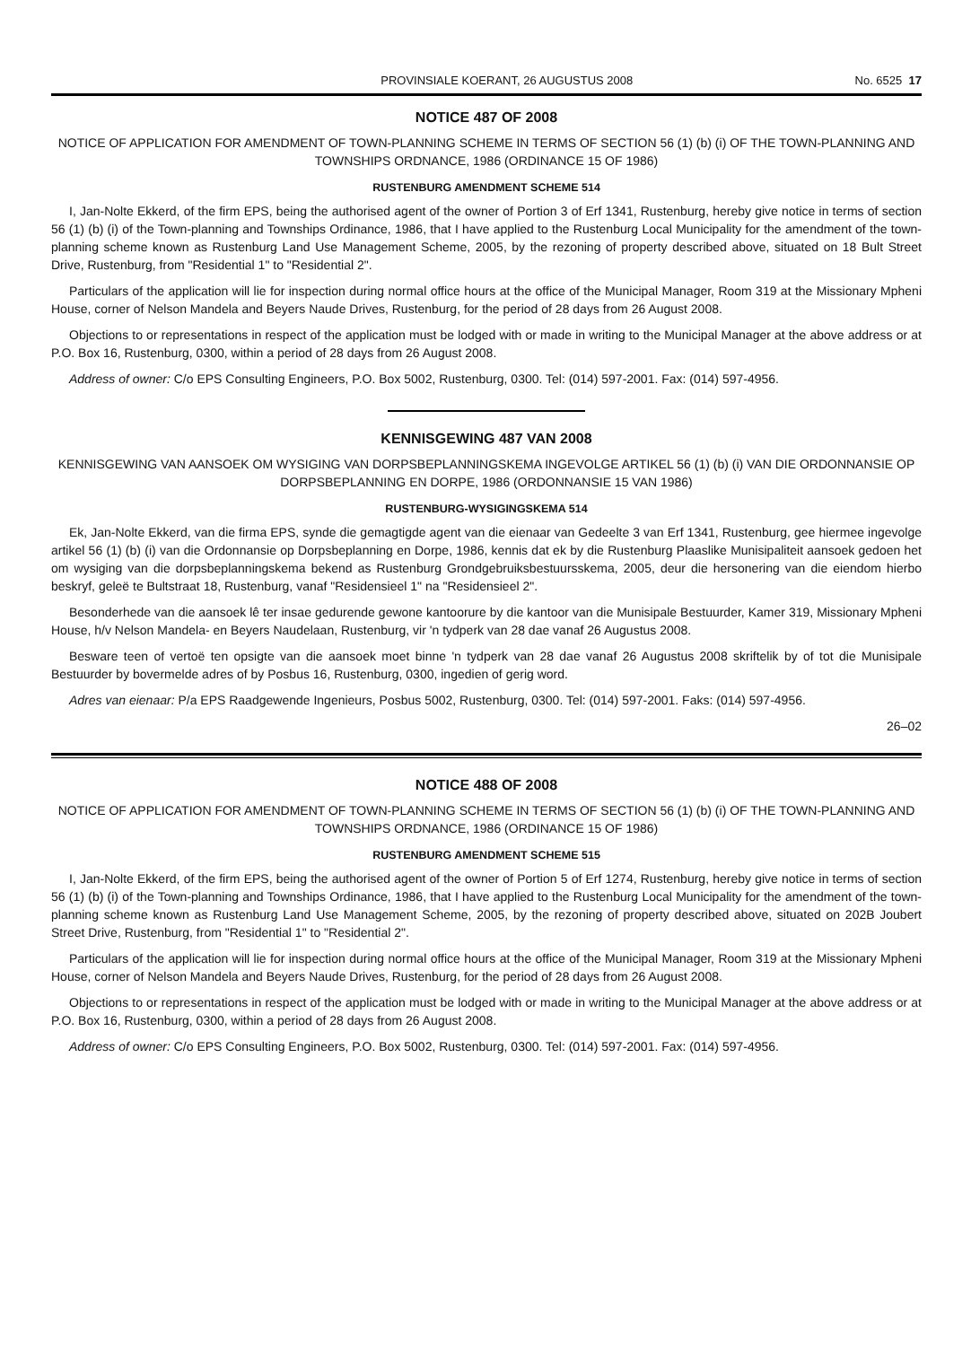PROVINSIALE KOERANT, 26 AUGUSTUS 2008 No. 6525 17
NOTICE 487 OF 2008
NOTICE OF APPLICATION FOR AMENDMENT OF TOWN-PLANNING SCHEME IN TERMS OF SECTION 56 (1) (b) (i) OF THE TOWN-PLANNING AND TOWNSHIPS ORDNANCE, 1986 (ORDINANCE 15 OF 1986)
RUSTENBURG AMENDMENT SCHEME 514
I, Jan-Nolte Ekkerd, of the firm EPS, being the authorised agent of the owner of Portion 3 of Erf 1341, Rustenburg, hereby give notice in terms of section 56 (1) (b) (i) of the Town-planning and Townships Ordinance, 1986, that I have applied to the Rustenburg Local Municipality for the amendment of the town-planning scheme known as Rustenburg Land Use Management Scheme, 2005, by the rezoning of property described above, situated on 18 Bult Street Drive, Rustenburg, from "Residential 1" to "Residential 2".
Particulars of the application will lie for inspection during normal office hours at the office of the Municipal Manager, Room 319 at the Missionary Mpheni House, corner of Nelson Mandela and Beyers Naude Drives, Rustenburg, for the period of 28 days from 26 August 2008.
Objections to or representations in respect of the application must be lodged with or made in writing to the Municipal Manager at the above address or at P.O. Box 16, Rustenburg, 0300, within a period of 28 days from 26 August 2008.
Address of owner: C/o EPS Consulting Engineers, P.O. Box 5002, Rustenburg, 0300. Tel: (014) 597-2001. Fax: (014) 597-4956.
KENNISGEWING 487 VAN 2008
KENNISGEWING VAN AANSOEK OM WYSIGING VAN DORPSBEPLANNINGSKEMA INGEVOLGE ARTIKEL 56 (1) (b) (i) VAN DIE ORDONNANSIE OP DORPSBEPLANNING EN DORPE, 1986 (ORDONNANSIE 15 VAN 1986)
RUSTENBURG-WYSIGINGSKEMA 514
Ek, Jan-Nolte Ekkerd, van die firma EPS, synde die gemagtigde agent van die eienaar van Gedeelte 3 van Erf 1341, Rustenburg, gee hiermee ingevolge artikel 56 (1) (b) (i) van die Ordonnansie op Dorpsbeplanning en Dorpe, 1986, kennis dat ek by die Rustenburg Plaaslike Munisipaliteit aansoek gedoen het om wysiging van die dorpsbeplanningskema bekend as Rustenburg Grondgebruiksbestuursskema, 2005, deur die hersonering van die eiendom hierbo beskryf, geleë te Bultstraat 18, Rustenburg, vanaf "Residensieel 1" na "Residensieel 2".
Besonderhede van die aansoek lê ter insae gedurende gewone kantoorure by die kantoor van die Munisipale Bestuurder, Kamer 319, Missionary Mpheni House, h/v Nelson Mandela- en Beyers Naudelaan, Rustenburg, vir 'n tydperk van 28 dae vanaf 26 Augustus 2008.
Besware teen of vertoë ten opsigte van die aansoek moet binne 'n tydperk van 28 dae vanaf 26 Augustus 2008 skriftelik by of tot die Munisipale Bestuurder by bovermelde adres of by Posbus 16, Rustenburg, 0300, ingedien of gerig word.
Adres van eienaar: P/a EPS Raadgewende Ingenieurs, Posbus 5002, Rustenburg, 0300. Tel: (014) 597-2001. Faks: (014) 597-4956.
26–02
NOTICE 488 OF 2008
NOTICE OF APPLICATION FOR AMENDMENT OF TOWN-PLANNING SCHEME IN TERMS OF SECTION 56 (1) (b) (i) OF THE TOWN-PLANNING AND TOWNSHIPS ORDNANCE, 1986 (ORDINANCE 15 OF 1986)
RUSTENBURG AMENDMENT SCHEME 515
I, Jan-Nolte Ekkerd, of the firm EPS, being the authorised agent of the owner of Portion 5 of Erf 1274, Rustenburg, hereby give notice in terms of section 56 (1) (b) (i) of the Town-planning and Townships Ordinance, 1986, that I have applied to the Rustenburg Local Municipality for the amendment of the town-planning scheme known as Rustenburg Land Use Management Scheme, 2005, by the rezoning of property described above, situated on 202B Joubert Street Drive, Rustenburg, from "Residential 1" to "Residential 2".
Particulars of the application will lie for inspection during normal office hours at the office of the Municipal Manager, Room 319 at the Missionary Mpheni House, corner of Nelson Mandela and Beyers Naude Drives, Rustenburg, for the period of 28 days from 26 August 2008.
Objections to or representations in respect of the application must be lodged with or made in writing to the Municipal Manager at the above address or at P.O. Box 16, Rustenburg, 0300, within a period of 28 days from 26 August 2008.
Address of owner: C/o EPS Consulting Engineers, P.O. Box 5002, Rustenburg, 0300. Tel: (014) 597-2001. Fax: (014) 597-4956.